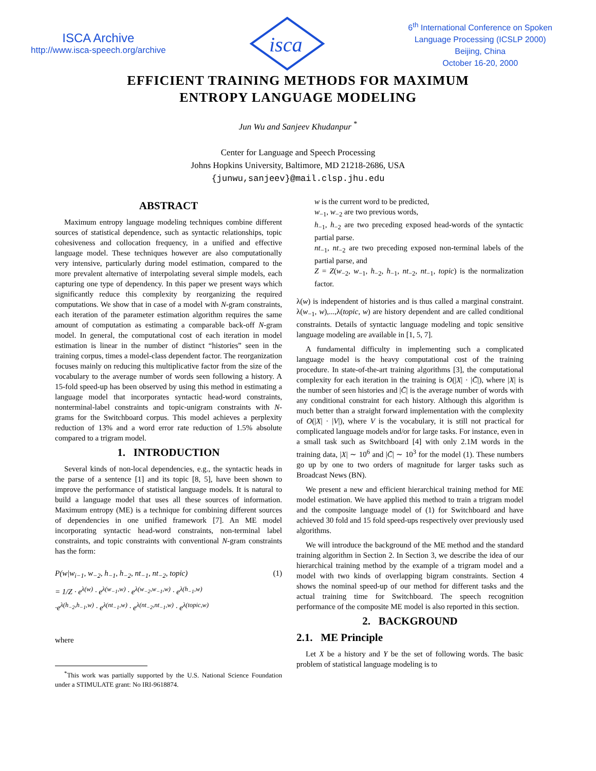ISCA Archive
http://www.isca-speech.org/archive
isca
6<sup>th</sup> International Conference on Spoken
Language Processing (ICSLP 2000)
Beijing, China
October 16-20, 2000
EFFICIENT TRAINING METHODS FOR MAXIMUM
ENTROPY LANGUAGE MODELING
Jun Wu and Sanjeev Khudanpur <sup>*</sup>
Center for Language and Speech Processing
Johns Hopkins University, Baltimore, MD 21218-2686, USA
{junwu,sanjeev}@mail.clsp.jhu.edu
ABSTRACT
Maximum entropy language modeling techniques combine different sources of statistical dependence, such as syntactic relationships, topic cohesiveness and collocation frequency, in a unified and effective language model. These techniques however are also computationally very intensive, particularly during model estimation, compared to the more prevalent alternative of interpolating several simple models, each capturing one type of dependency. In this paper we present ways which significantly reduce this complexity by reorganizing the required computations. We show that in case of a model with N-gram constraints, each iteration of the parameter estimation algorithm requires the same amount of computation as estimating a comparable back-off N-gram model. In general, the computational cost of each iteration in model estimation is linear in the number of distinct “histories” seen in the training corpus, times a model-class dependent factor. The reorganization focuses mainly on reducing this multiplicative factor from the size of the vocabulary to the average number of words seen following a history. A 15-fold speed-up has been observed by using this method in estimating a language model that incorporates syntactic head-word constraints, nonterminal-label constraints and topic-unigram constraints with N-grams for the Switchboard corpus. This model achieves a perplexity reduction of 13% and a word error rate reduction of 1.5% absolute compared to a trigram model.
1. INTRODUCTION
Several kinds of non-local dependencies, e.g., the syntactic heads in the parse of a sentence [1] and its topic [8, 5], have been shown to improve the performance of statistical language models. It is natural to build a language model that uses all these sources of information. Maximum entropy (ME) is a technique for combining different sources of dependencies in one unified framework [7]. An ME model incorporating syntactic head-word constraints, non-terminal label constraints, and topic constraints with conventional N-gram constraints has the form:
P(w|w<sub>i−1</sub>, w<sub>−2</sub>, h<sub>−1</sub>, h<sub>−2</sub>, nt<sub>−1</sub>, nt<sub>−2</sub>, topic) (1)
= 1/Z · e<sup>λ(w)</sup> · e<sup>λ(w<sub>−1</sub>,w)</sup> · e<sup>λ(w<sub>−2</sub>,w<sub>−1</sub>,w)</sup> · e<sup>λ(h<sub>−1</sub>,w)</sup>
·e<sup>λ(h<sub>−2</sub>,h<sub>−1</sub>,w)</sup> · e<sup>λ(nt<sub>−1</sub>,w)</sup> · e<sup>λ(nt<sub>−2</sub>,nt<sub>−1</sub>,w)</sup> · e<sup>λ(topic,w)</sup>
where
<sup>*</sup> This work was partially supported by the U.S. National Science Foundation under a STIMULATE grant: No IRI-9618874.
w is the current word to be predicted,
w<sub>−1</sub>, w<sub>−2</sub> are two previous words,
h<sub>−1</sub>, h<sub>−2</sub> are two preceding exposed head-words of the syntactic partial parse.
nt<sub>−1</sub>, nt<sub>−2</sub> are two preceding exposed non-terminal labels of the partial parse, and
Z = Z(w<sub>−2</sub>, w<sub>−1</sub>, h<sub>−2</sub>, h<sub>−1</sub>, nt<sub>−2</sub>, nt<sub>−1</sub>, topic) is the normalization factor.
λ(w) is independent of histories and is thus called a marginal constraint. λ(w<sub>−1</sub>, w),...,λ(topic, w) are history dependent and are called conditional constraints. Details of syntactic language modeling and topic sensitive language modeling are available in [1, 5, 7].
A fundamental difficulty in implementing such a complicated language model is the heavy computational cost of the training procedure. In state-of-the-art training algorithms [3], the computational complexity for each iteration in the training is O(|X| · |C̄|), where |X| is the number of seen histories and |C̄| is the average number of words with any conditional constraint for each history. Although this algorithm is much better than a straight forward implementation with the complexity of O(|X| · |V|), where V is the vocabulary, it is still not practical for complicated language models and/or for large tasks. For instance, even in a small task such as Switchboard [4] with only 2.1M words in the training data, |X| ∼ 10<sup>6</sup> and |C̄| ∼ 10<sup>3</sup> for the model (1). These numbers go up by one to two orders of magnitude for larger tasks such as Broadcast News (BN).
We present a new and efficient hierarchical training method for ME model estimation. We have applied this method to train a trigram model and the composite language model of (1) for Switchboard and have achieved 30 fold and 15 fold speed-ups respectively over previously used algorithms.
We will introduce the background of the ME method and the standard training algorithm in Section 2. In Section 3, we describe the idea of our hierarchical training method by the example of a trigram model and a model with two kinds of overlapping bigram constraints. Section 4 shows the nominal speed-up of our method for different tasks and the actual training time for Switchboard. The speech recognition performance of the composite ME model is also reported in this section.
2. BACKGROUND
2.1. ME Principle
Let X be a history and Y be the set of following words. The basic problem of statistical language modeling is to